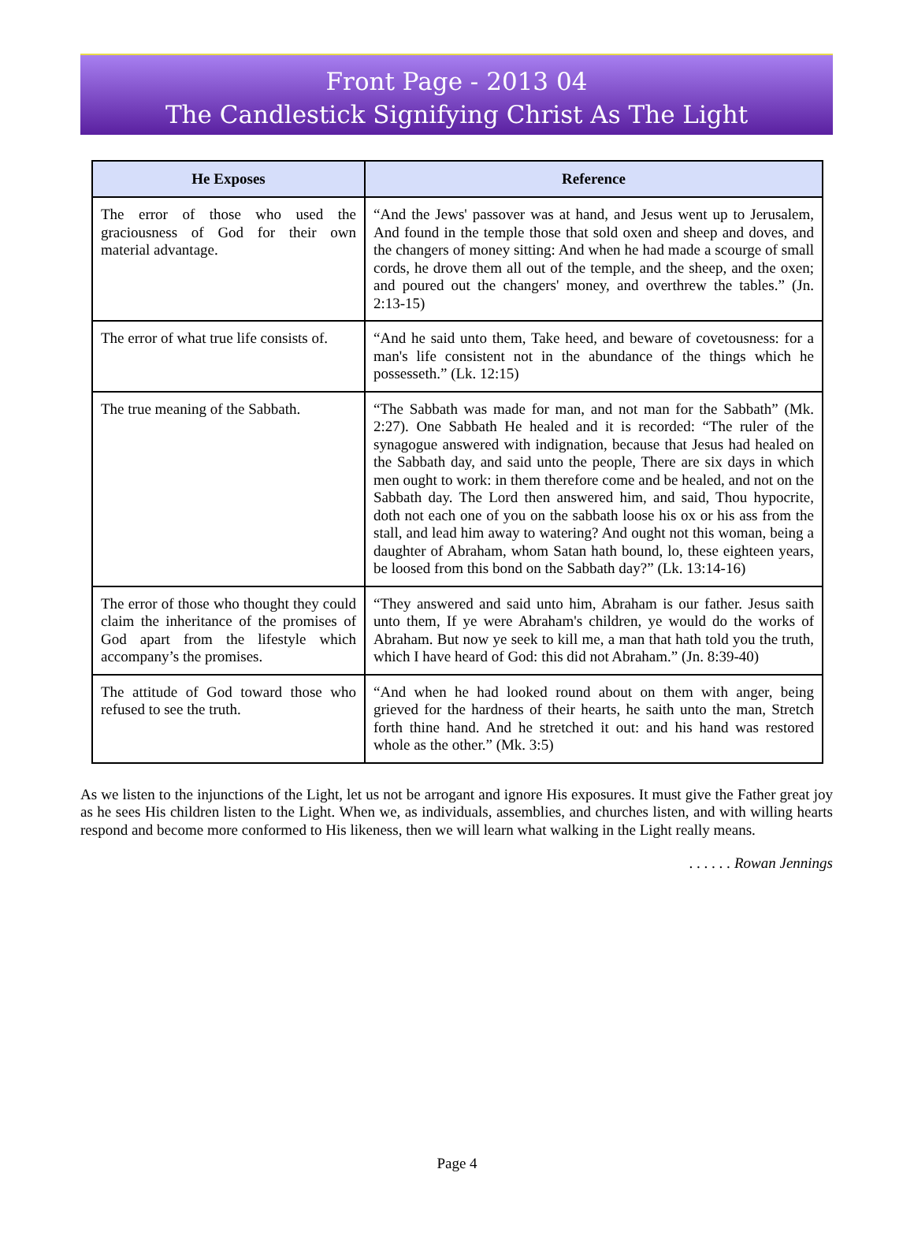Front Page - 2013 04
The Candlestick Signifying Christ As The Light
| He Exposes | Reference |
| --- | --- |
| The error of those who used the graciousness of God for their own material advantage. | “And the Jews' passover was at hand, and Jesus went up to Jerusalem, And found in the temple those that sold oxen and sheep and doves, and the changers of money sitting: And when he had made a scourge of small cords, he drove them all out of the temple, and the sheep, and the oxen; and poured out the changers' money, and overthrew the tables.” (Jn. 2:13-15) |
| The error of what true life consists of. | “And he said unto them, Take heed, and beware of covetousness: for a man's life consistent not in the abundance of the things which he possesseth.” (Lk. 12:15) |
| The true meaning of the Sabbath. | “The Sabbath was made for man, and not man for the Sabbath” (Mk. 2:27). One Sabbath He healed and it is recorded: “The ruler of the synagogue answered with indignation, because that Jesus had healed on the Sabbath day, and said unto the people, There are six days in which men ought to work: in them therefore come and be healed, and not on the Sabbath day. The Lord then answered him, and said, Thou hypocrite, doth not each one of you on the sabbath loose his ox or his ass from the stall, and lead him away to watering? And ought not this woman, being a daughter of Abraham, whom Satan hath bound, lo, these eighteen years, be loosed from this bond on the Sabbath day?” (Lk. 13:14-16) |
| The error of those who thought they could claim the inheritance of the promises of God apart from the lifestyle which accompany’s the promises. | “They answered and said unto him, Abraham is our father. Jesus saith unto them, If ye were Abraham's children, ye would do the works of Abraham. But now ye seek to kill me, a man that hath told you the truth, which I have heard of God: this did not Abraham.” (Jn. 8:39-40) |
| The attitude of God toward those who refused to see the truth. | “And when he had looked round about on them with anger, being grieved for the hardness of their hearts, he saith unto the man, Stretch forth thine hand. And he stretched it out: and his hand was restored whole as the other.” (Mk. 3:5) |
As we listen to the injunctions of the Light, let us not be arrogant and ignore His exposures. It must give the Father great joy as he sees His children listen to the Light. When we, as individuals, assemblies, and churches listen, and with willing hearts respond and become more conformed to His likeness, then we will learn what walking in the Light really means.
. . . . . . Rowan Jennings
Page 4